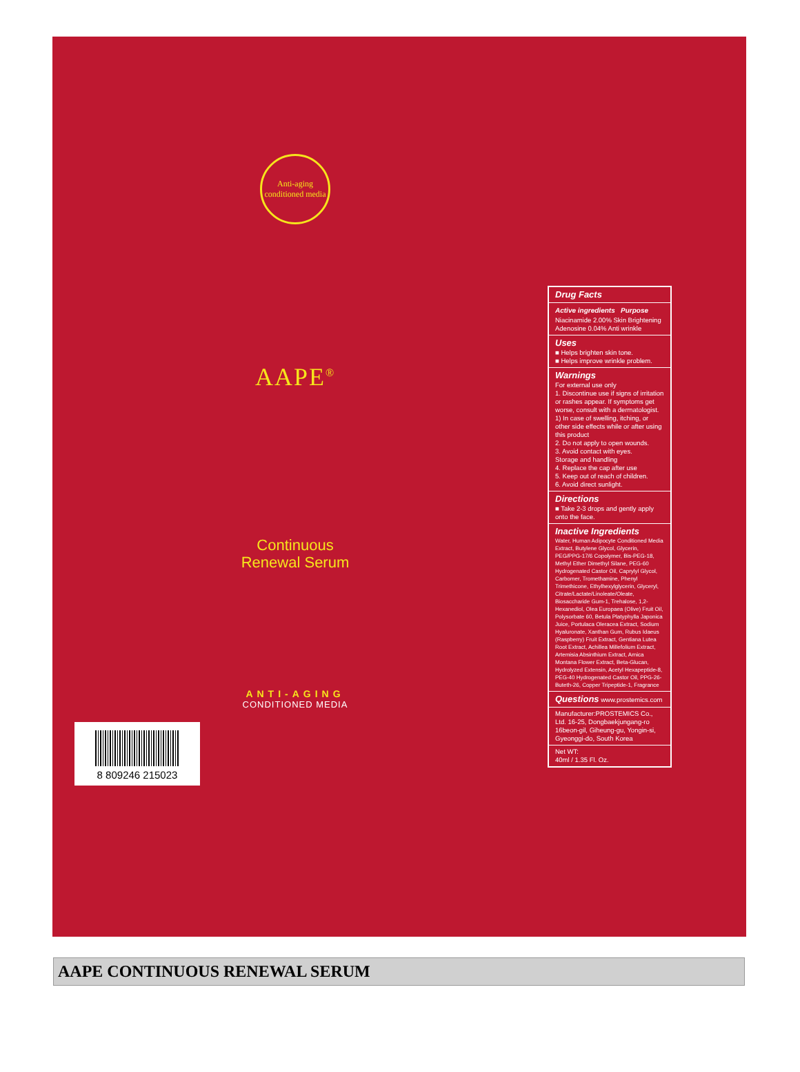Anti-aging conditioned media
AAPE<sup>®</sup>
Continuous
Renewal Serum
ANTI-AGING
CONDITIONED MEDIA
8 809246 215023
Drug Facts
Active ingredients Purpose
Niacinamide 2.00% Skin Brightening
Adenosine 0.04% Anti wrinkle
Uses
■ Helps brighten skin tone.
■ Helps improve wrinkle problem.
Warnings
For external use only
1. Discontinue use if signs of irritation or rashes appear. If symptoms get worse, consult with a dermatologist. 1) In case of swelling, itching, or other side effects while or after using this product
2. Do not apply to open wounds.
3. Avoid contact with eyes.
Storage and handling
4. Replace the cap after use
5. Keep out of reach of children.
6. Avoid direct sunlight.
Directions
■ Take 2-3 drops and gently apply onto the face.
Inactive Ingredients
Water, Human Adipocyte Conditioned Media Extract, Butylene Glycol, Glycerin, PEG/PPG-17/6 Copolymer, Bis-PEG-18, Methyl Ether Dimethyl Silane, PEG-60 Hydrogenated Castor Oil, Caprylyl Glycol, Carbomer, Tromethamine, Phenyl Trimethicone, Ethylhexylglycerin, Glyceryl, Citrate/Lactate/Linoleate/Oleate, Biosaccharide Gum-1, Trehalose, 1,2-Hexanediol, Olea Europaea (Olive) Fruit Oil, Polysorbate 60, Betula Platyphylla Japonica Juice, Portulaca Oleracea Extract, Sodium Hyaluronate, Xanthan Gum, Rubus Idaeus (Raspberry) Fruit Extract, Gentiana Lutea Root Extract, Achillea Millefolium Extract, Artemisia Absinthium Extract, Arnica Montana Flower Extract, Beta-Glucan, Hydrolyzed Extensin, Acetyl Hexapeptide-8, PEG-40 Hydrogenated Castor Oil, PPG-26-Buteth-26, Copper Tripeptide-1, Fragrance
Questions www.prostemics.com
Manufacturer:PROSTEMICS Co., Ltd. 16-25, Dongbaekjungang-ro 16beon-gil, Giheung-gu, Yongin-si, Gyeonggi-do, South Korea
Net WT:
40ml / 1.35 Fl. Oz.
AAPE CONTINUOUS RENEWAL SERUM